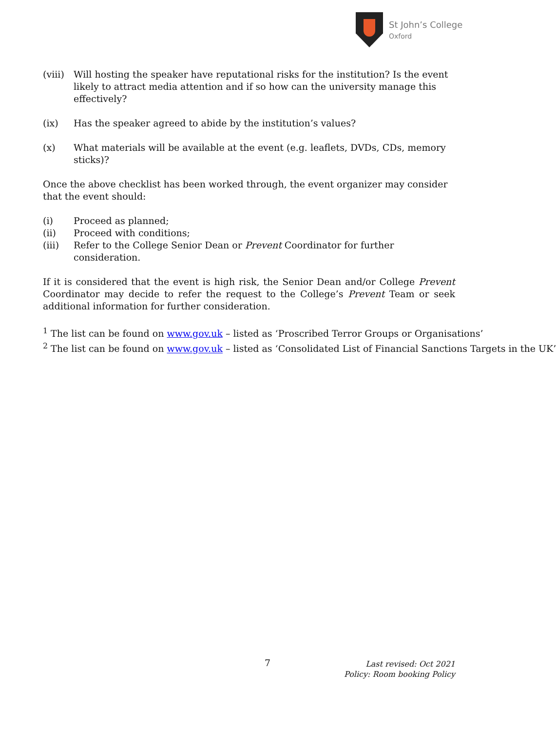St John’s College
Oxford
(viii) Will hosting the speaker have reputational risks for the institution? Is the event likely to attract media attention and if so how can the university manage this effectively?
(ix) Has the speaker agreed to abide by the institution’s values?
(x) What materials will be available at the event (e.g. leaflets, DVDs, CDs, memory sticks)?
Once the above checklist has been worked through, the event organizer may consider that the event should:
(i) Proceed as planned;
(ii) Proceed with conditions;
(iii) Refer to the College Senior Dean or Prevent Coordinator for further consideration.
If it is considered that the event is high risk, the Senior Dean and/or College Prevent Coordinator may decide to refer the request to the College’s Prevent Team or seek additional information for further consideration.
<sup>1</sup> The list can be found on www.gov.uk – listed as ‘Proscribed Terror Groups or Organisations’
<sup>2</sup> The list can be found on www.gov.uk – listed as ‘Consolidated List of Financial Sanctions Targets in the UK’
7
Last revised: Oct 2021
Policy: Room booking Policy